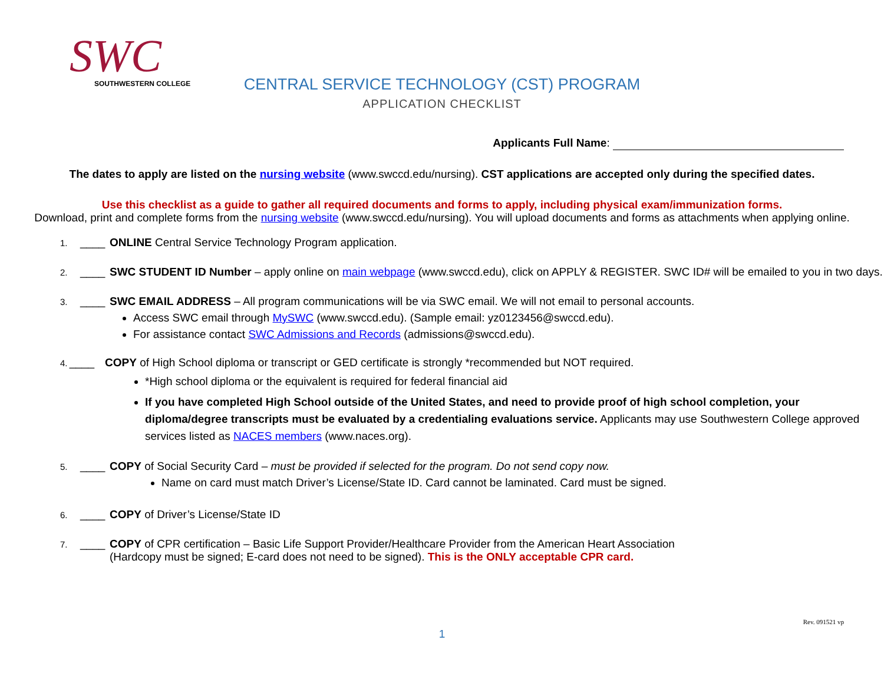SWC
SOUTHWESTERN COLLEGE
CENTRAL SERVICE TECHNOLOGY (CST) PROGRAM
APPLICATION CHECKLIST
Applicants Full Name:
The dates to apply are listed on the nursing website (www.swccd.edu/nursing). CST applications are accepted only during the specified dates.
Use this checklist as a guide to gather all required documents and forms to apply, including physical exam/immunization forms.
Download, print and complete forms from the nursing website (www.swccd.edu/nursing). You will upload documents and forms as attachments when applying online.
1. ____ ONLINE Central Service Technology Program application.
2. ____ SWC STUDENT ID Number – apply online on main webpage (www.swccd.edu), click on APPLY & REGISTER. SWC ID# will be emailed to you in two days.
3. ____ SWC EMAIL ADDRESS – All program communications will be via SWC email. We will not email to personal accounts.
Access SWC email through MySWC (www.swccd.edu). (Sample email: yz0123456@swccd.edu).
For assistance contact SWC Admissions and Records (admissions@swccd.edu).
4. ____ COPY of High School diploma or transcript or GED certificate is strongly *recommended but NOT required.
*High school diploma or the equivalent is required for federal financial aid
If you have completed High School outside of the United States, and need to provide proof of high school completion, your diploma/degree transcripts must be evaluated by a credentialing evaluations service. Applicants may use Southwestern College approved services listed as NACES members (www.naces.org).
5. ____ COPY of Social Security Card – must be provided if selected for the program. Do not send copy now.
Name on card must match Driver’s License/State ID. Card cannot be laminated. Card must be signed.
6. ____ COPY of Driver’s License/State ID
7. ____ COPY of CPR certification – Basic Life Support Provider/Healthcare Provider from the American Heart Association
(Hardcopy must be signed; E-card does not need to be signed). This is the ONLY acceptable CPR card.
Rev. 091521 vp
1